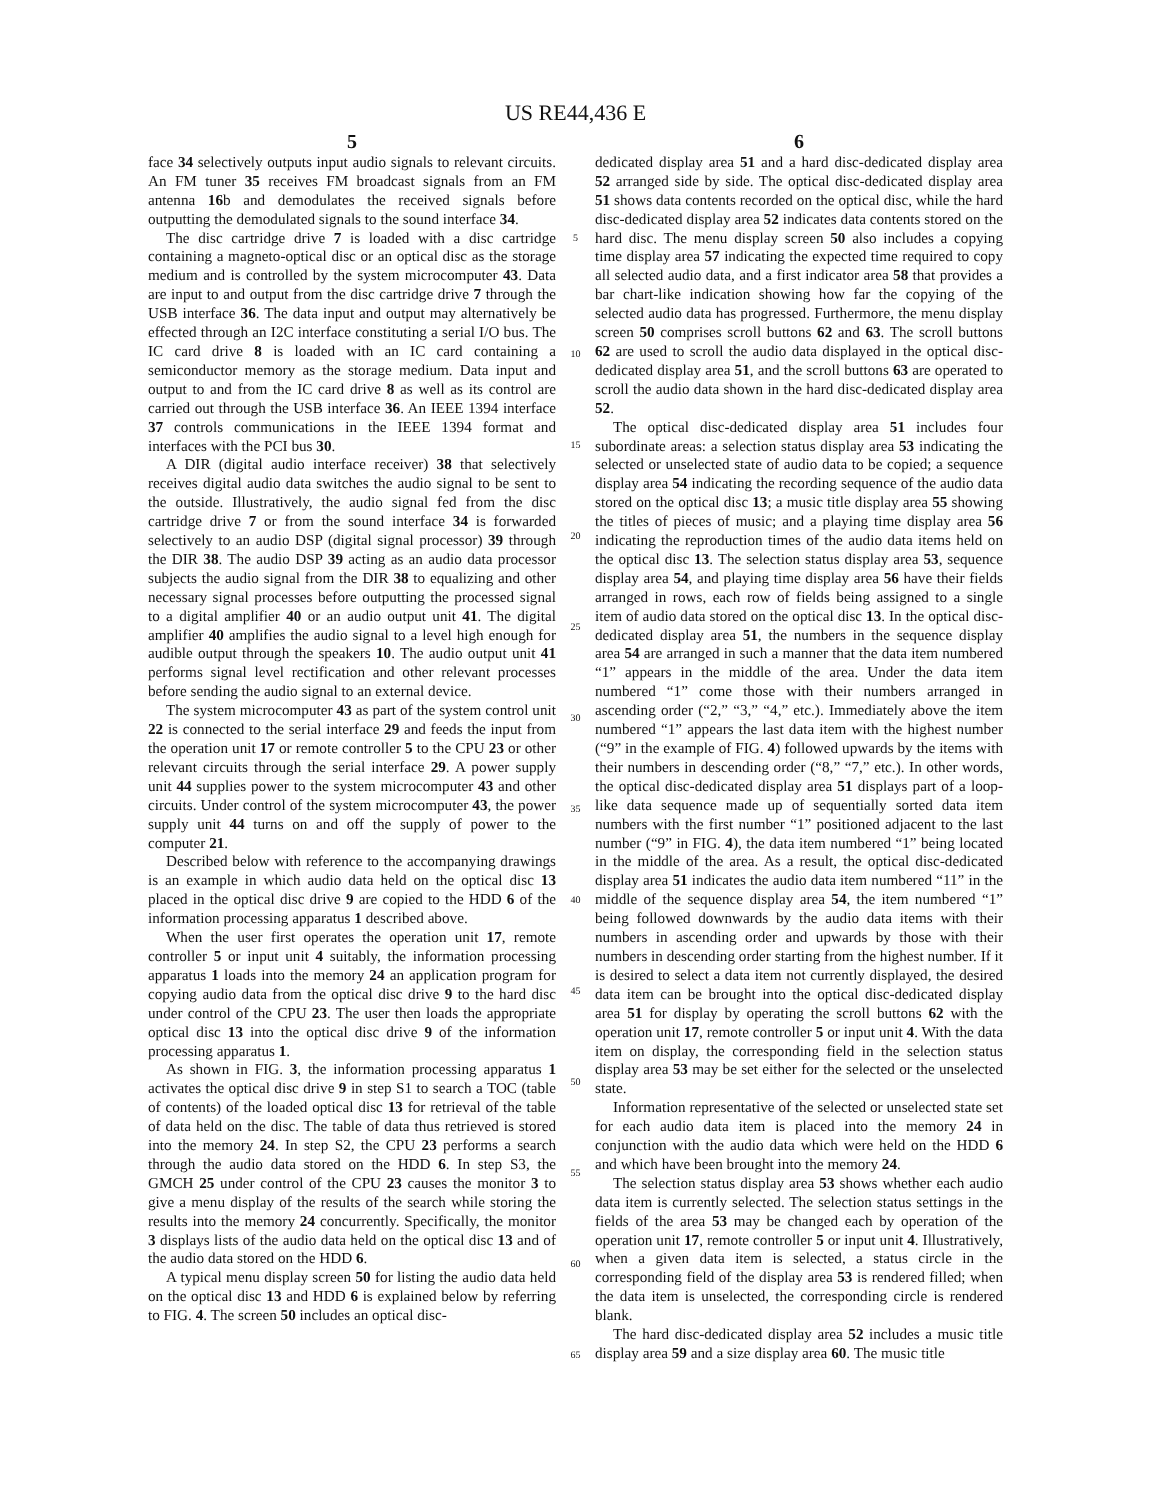US RE44,436 E
5
face 34 selectively outputs input audio signals to relevant circuits. An FM tuner 35 receives FM broadcast signals from an FM antenna 16b and demodulates the received signals before outputting the demodulated signals to the sound interface 34.
The disc cartridge drive 7 is loaded with a disc cartridge containing a magneto-optical disc or an optical disc as the storage medium and is controlled by the system microcomputer 43. Data are input to and output from the disc cartridge drive 7 through the USB interface 36. The data input and output may alternatively be effected through an I2C interface constituting a serial I/O bus. The IC card drive 8 is loaded with an IC card containing a semiconductor memory as the storage medium. Data input and output to and from the IC card drive 8 as well as its control are carried out through the USB interface 36. An IEEE 1394 interface 37 controls communications in the IEEE 1394 format and interfaces with the PCI bus 30.
A DIR (digital audio interface receiver) 38 that selectively receives digital audio data switches the audio signal to be sent to the outside. Illustratively, the audio signal fed from the disc cartridge drive 7 or from the sound interface 34 is forwarded selectively to an audio DSP (digital signal processor) 39 through the DIR 38. The audio DSP 39 acting as an audio data processor subjects the audio signal from the DIR 38 to equalizing and other necessary signal processes before outputting the processed signal to a digital amplifier 40 or an audio output unit 41. The digital amplifier 40 amplifies the audio signal to a level high enough for audible output through the speakers 10. The audio output unit 41 performs signal level rectification and other relevant processes before sending the audio signal to an external device.
The system microcomputer 43 as part of the system control unit 22 is connected to the serial interface 29 and feeds the input from the operation unit 17 or remote controller 5 to the CPU 23 or other relevant circuits through the serial interface 29. A power supply unit 44 supplies power to the system microcomputer 43 and other circuits. Under control of the system microcomputer 43, the power supply unit 44 turns on and off the supply of power to the computer 21.
Described below with reference to the accompanying drawings is an example in which audio data held on the optical disc 13 placed in the optical disc drive 9 are copied to the HDD 6 of the information processing apparatus 1 described above.
When the user first operates the operation unit 17, remote controller 5 or input unit 4 suitably, the information processing apparatus 1 loads into the memory 24 an application program for copying audio data from the optical disc drive 9 to the hard disc under control of the CPU 23. The user then loads the appropriate optical disc 13 into the optical disc drive 9 of the information processing apparatus 1.
As shown in FIG. 3, the information processing apparatus 1 activates the optical disc drive 9 in step S1 to search a TOC (table of contents) of the loaded optical disc 13 for retrieval of the table of data held on the disc. The table of data thus retrieved is stored into the memory 24. In step S2, the CPU 23 performs a search through the audio data stored on the HDD 6. In step S3, the GMCH 25 under control of the CPU 23 causes the monitor 3 to give a menu display of the results of the search while storing the results into the memory 24 concurrently. Specifically, the monitor 3 displays lists of the audio data held on the optical disc 13 and of the audio data stored on the HDD 6.
A typical menu display screen 50 for listing the audio data held on the optical disc 13 and HDD 6 is explained below by referring to FIG. 4. The screen 50 includes an optical disc-
5
10
15
20
25
30
35
40
45
50
55
60
65
6
dedicated display area 51 and a hard disc-dedicated display area 52 arranged side by side. The optical disc-dedicated display area 51 shows data contents recorded on the optical disc, while the hard disc-dedicated display area 52 indicates data contents stored on the hard disc. The menu display screen 50 also includes a copying time display area 57 indicating the expected time required to copy all selected audio data, and a first indicator area 58 that provides a bar chart-like indication showing how far the copying of the selected audio data has progressed. Furthermore, the menu display screen 50 comprises scroll buttons 62 and 63. The scroll buttons 62 are used to scroll the audio data displayed in the optical disc-dedicated display area 51, and the scroll buttons 63 are operated to scroll the audio data shown in the hard disc-dedicated display area 52.
The optical disc-dedicated display area 51 includes four subordinate areas: a selection status display area 53 indicating the selected or unselected state of audio data to be copied; a sequence display area 54 indicating the recording sequence of the audio data stored on the optical disc 13; a music title display area 55 showing the titles of pieces of music; and a playing time display area 56 indicating the reproduction times of the audio data items held on the optical disc 13. The selection status display area 53, sequence display area 54, and playing time display area 56 have their fields arranged in rows, each row of fields being assigned to a single item of audio data stored on the optical disc 13. In the optical disc-dedicated display area 51, the numbers in the sequence display area 54 are arranged in such a manner that the data item numbered “1” appears in the middle of the area. Under the data item numbered “1” come those with their numbers arranged in ascending order (“2,” “3,” “4,” etc.). Immediately above the item numbered “1” appears the last data item with the highest number (“9” in the example of FIG. 4) followed upwards by the items with their numbers in descending order (“8,” “7,” etc.). In other words, the optical disc-dedicated display area 51 displays part of a loop-like data sequence made up of sequentially sorted data item numbers with the first number “1” positioned adjacent to the last number (“9” in FIG. 4), the data item numbered “1” being located in the middle of the area. As a result, the optical disc-dedicated display area 51 indicates the audio data item numbered “11” in the middle of the sequence display area 54, the item numbered “1” being followed downwards by the audio data items with their numbers in ascending order and upwards by those with their numbers in descending order starting from the highest number. If it is desired to select a data item not currently displayed, the desired data item can be brought into the optical disc-dedicated display area 51 for display by operating the scroll buttons 62 with the operation unit 17, remote controller 5 or input unit 4. With the data item on display, the corresponding field in the selection status display area 53 may be set either for the selected or the unselected state.
Information representative of the selected or unselected state set for each audio data item is placed into the memory 24 in conjunction with the audio data which were held on the HDD 6 and which have been brought into the memory 24.
The selection status display area 53 shows whether each audio data item is currently selected. The selection status settings in the fields of the area 53 may be changed each by operation of the operation unit 17, remote controller 5 or input unit 4. Illustratively, when a given data item is selected, a status circle in the corresponding field of the display area 53 is rendered filled; when the data item is unselected, the corresponding circle is rendered blank.
The hard disc-dedicated display area 52 includes a music title display area 59 and a size display area 60. The music title